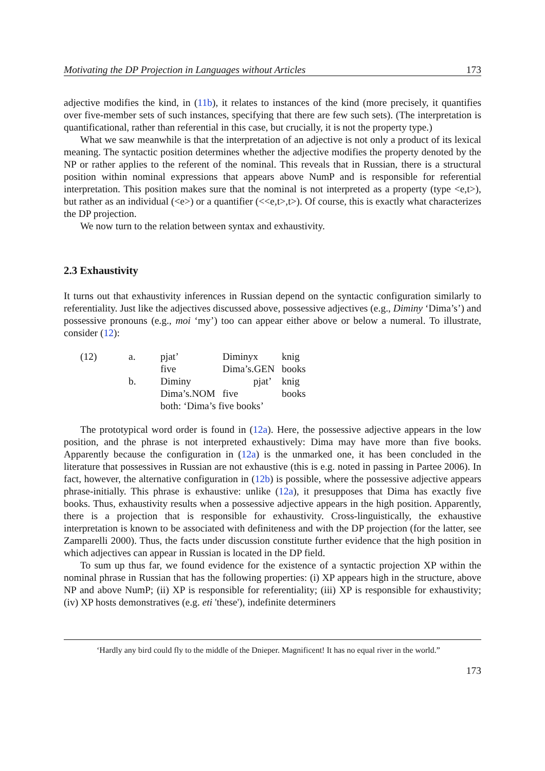Motivating the DP Projection in Languages without Articles 173
adjective modifies the kind, in (11b), it relates to instances of the kind (more precisely, it quantifies over five-member sets of such instances, specifying that there are few such sets). (The interpretation is quantificational, rather than referential in this case, but crucially, it is not the property type.)
What we saw meanwhile is that the interpretation of an adjective is not only a product of its lexical meaning. The syntactic position determines whether the adjective modifies the property denoted by the NP or rather applies to the referent of the nominal. This reveals that in Russian, there is a structural position within nominal expressions that appears above NumP and is responsible for referential interpretation. This position makes sure that the nominal is not interpreted as a property (type <e,t>), but rather as an individual (<e>) or a quantifier (<<e,t>,t>). Of course, this is exactly what characterizes the DP projection.
We now turn to the relation between syntax and exhaustivity.
2.3 Exhaustivity
It turns out that exhaustivity inferences in Russian depend on the syntactic configuration similarly to referentiality. Just like the adjectives discussed above, possessive adjectives (e.g., Diminy ‘Dima’s’) and possessive pronouns (e.g., moi ‘my’) too can appear either above or below a numeral. To illustrate, consider (12):
| (12) | a. | pjat’ | Diminyx | knig |
| | | five | Dima’s.GEN | books |
| | b. | Diminy | pjat’ | knig |
| | | Dima’s.NOM | five | books |
| | | both: ‘Dima’s five books’ | | |
The prototypical word order is found in (12a). Here, the possessive adjective appears in the low position, and the phrase is not interpreted exhaustively: Dima may have more than five books. Apparently because the configuration in (12a) is the unmarked one, it has been concluded in the literature that possessives in Russian are not exhaustive (this is e.g. noted in passing in Partee 2006). In fact, however, the alternative configuration in (12b) is possible, where the possessive adjective appears phrase-initially. This phrase is exhaustive: unlike (12a), it presupposes that Dima has exactly five books. Thus, exhaustivity results when a possessive adjective appears in the high position. Apparently, there is a projection that is responsible for exhaustivity. Cross-linguistically, the exhaustive interpretation is known to be associated with definiteness and with the DP projection (for the latter, see Zamparelli 2000). Thus, the facts under discussion constitute further evidence that the high position in which adjectives can appear in Russian is located in the DP field.
To sum up thus far, we found evidence for the existence of a syntactic projection XP within the nominal phrase in Russian that has the following properties: (i) XP appears high in the structure, above NP and above NumP; (ii) XP is responsible for referentiality; (iii) XP is responsible for exhaustivity; (iv) XP hosts demonstratives (e.g. eti 'these'), indefinite determiners
‘Hardly any bird could fly to the middle of the Dnieper. Magnificent! It has no equal river in the world.”
173